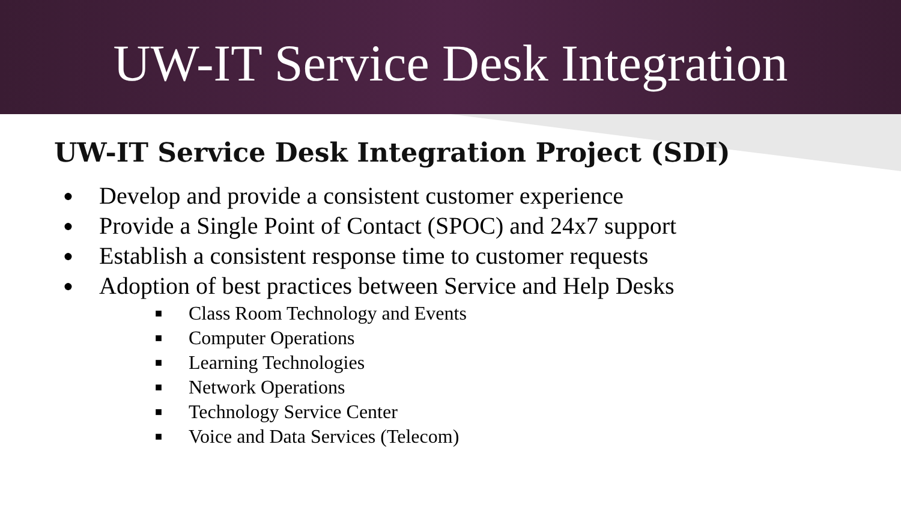UW-IT Service Desk Integration
UW-IT Service Desk Integration Project (SDI)
● Develop and provide a consistent customer experience
● Provide a Single Point of Contact (SPOC) and 24x7 support
● Establish a consistent response time to customer requests
● Adoption of best practices between Service and Help Desks
■ Class Room Technology and Events
■ Computer Operations
■ Learning Technologies
■ Network Operations
■ Technology Service Center
■ Voice and Data Services (Telecom)